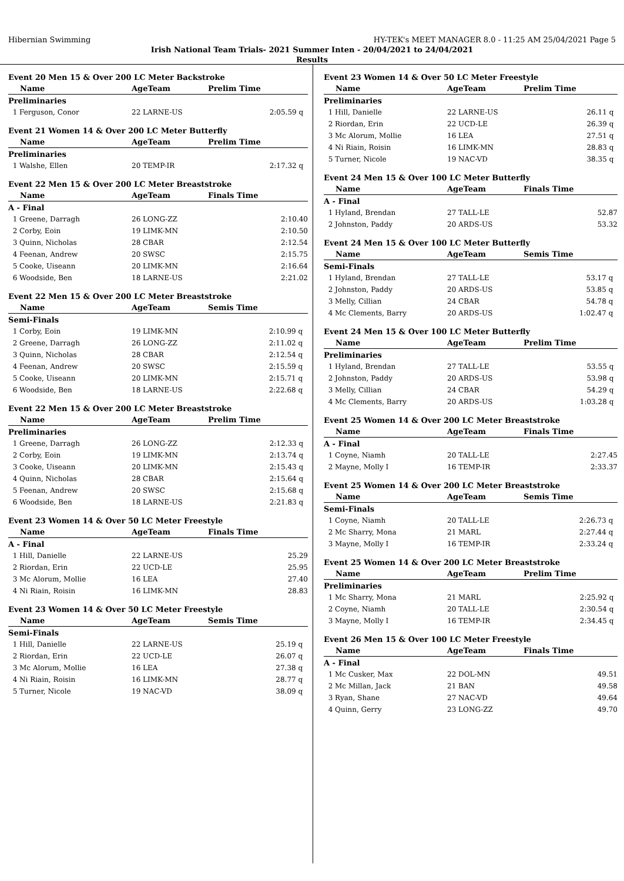Hibernian Swimming HY-TEK's MEET MANAGER 8.0 - 11:25 AM 25/04/2021 Page 5
Irish National Team Trials- 2021 Summer Inten - 20/04/2021 to 24/04/2021
Results
Event 20 Men 15 & Over 200 LC Meter Backstroke
| Name | AgeTeam | Prelim Time | |
| --- | --- | --- | --- |
| Preliminaries | | | |
| 1 Ferguson, Conor | 22 LARNE-US | 2:05.59 | q |
Event 21 Women 14 & Over 200 LC Meter Butterfly
| Name | AgeTeam | Prelim Time | |
| --- | --- | --- | --- |
| Preliminaries | | | |
| 1 Walshe, Ellen | 20 TEMP-IR | 2:17.32 | q |
Event 22 Men 15 & Over 200 LC Meter Breaststroke
| Name | AgeTeam | Finals Time | |
| --- | --- | --- | --- |
| A - Final | | | |
| 1 Greene, Darragh | 26 LONG-ZZ | 2:10.40 | |
| 2 Corby, Eoin | 19 LIMK-MN | 2:10.50 | |
| 3 Quinn, Nicholas | 28 CBAR | 2:12.54 | |
| 4 Feenan, Andrew | 20 SWSC | 2:15.75 | |
| 5 Cooke, Uiseann | 20 LIMK-MN | 2:16.64 | |
| 6 Woodside, Ben | 18 LARNE-US | 2:21.02 | |
Event 22 Men 15 & Over 200 LC Meter Breaststroke
| Name | AgeTeam | Semis Time | |
| --- | --- | --- | --- |
| Semi-Finals | | | |
| 1 Corby, Eoin | 19 LIMK-MN | 2:10.99 | q |
| 2 Greene, Darragh | 26 LONG-ZZ | 2:11.02 | q |
| 3 Quinn, Nicholas | 28 CBAR | 2:12.54 | q |
| 4 Feenan, Andrew | 20 SWSC | 2:15.59 | q |
| 5 Cooke, Uiseann | 20 LIMK-MN | 2:15.71 | q |
| 6 Woodside, Ben | 18 LARNE-US | 2:22.68 | q |
Event 22 Men 15 & Over 200 LC Meter Breaststroke
| Name | AgeTeam | Prelim Time | |
| --- | --- | --- | --- |
| Preliminaries | | | |
| 1 Greene, Darragh | 26 LONG-ZZ | 2:12.33 | q |
| 2 Corby, Eoin | 19 LIMK-MN | 2:13.74 | q |
| 3 Cooke, Uiseann | 20 LIMK-MN | 2:15.43 | q |
| 4 Quinn, Nicholas | 28 CBAR | 2:15.64 | q |
| 5 Feenan, Andrew | 20 SWSC | 2:15.68 | q |
| 6 Woodside, Ben | 18 LARNE-US | 2:21.83 | q |
Event 23 Women 14 & Over 50 LC Meter Freestyle
| Name | AgeTeam | Finals Time | |
| --- | --- | --- | --- |
| A - Final | | | |
| 1 Hill, Danielle | 22 LARNE-US | 25.29 | |
| 2 Riordan, Erin | 22 UCD-LE | 25.95 | |
| 3 Mc Alorum, Mollie | 16 LEA | 27.40 | |
| 4 Ni Riain, Roisin | 16 LIMK-MN | 28.83 | |
Event 23 Women 14 & Over 50 LC Meter Freestyle
| Name | AgeTeam | Semis Time | |
| --- | --- | --- | --- |
| Semi-Finals | | | |
| 1 Hill, Danielle | 22 LARNE-US | 25.19 | q |
| 2 Riordan, Erin | 22 UCD-LE | 26.07 | q |
| 3 Mc Alorum, Mollie | 16 LEA | 27.38 | q |
| 4 Ni Riain, Roisin | 16 LIMK-MN | 28.77 | q |
| 5 Turner, Nicole | 19 NAC-VD | 38.09 | q |
Event 23 Women 14 & Over 50 LC Meter Freestyle
| Name | AgeTeam | Prelim Time | |
| --- | --- | --- | --- |
| Preliminaries | | | |
| 1 Hill, Danielle | 22 LARNE-US | 26.11 | q |
| 2 Riordan, Erin | 22 UCD-LE | 26.39 | q |
| 3 Mc Alorum, Mollie | 16 LEA | 27.51 | q |
| 4 Ni Riain, Roisin | 16 LIMK-MN | 28.83 | q |
| 5 Turner, Nicole | 19 NAC-VD | 38.35 | q |
Event 24 Men 15 & Over 100 LC Meter Butterfly
| Name | AgeTeam | Finals Time | |
| --- | --- | --- | --- |
| A - Final | | | |
| 1 Hyland, Brendan | 27 TALL-LE | 52.87 | |
| 2 Johnston, Paddy | 20 ARDS-US | 53.32 | |
Event 24 Men 15 & Over 100 LC Meter Butterfly
| Name | AgeTeam | Semis Time | |
| --- | --- | --- | --- |
| Semi-Finals | | | |
| 1 Hyland, Brendan | 27 TALL-LE | 53.17 | q |
| 2 Johnston, Paddy | 20 ARDS-US | 53.85 | q |
| 3 Melly, Cillian | 24 CBAR | 54.78 | q |
| 4 Mc Clements, Barry | 20 ARDS-US | 1:02.47 | q |
Event 24 Men 15 & Over 100 LC Meter Butterfly
| Name | AgeTeam | Prelim Time | |
| --- | --- | --- | --- |
| Preliminaries | | | |
| 1 Hyland, Brendan | 27 TALL-LE | 53.55 | q |
| 2 Johnston, Paddy | 20 ARDS-US | 53.98 | q |
| 3 Melly, Cillian | 24 CBAR | 54.29 | q |
| 4 Mc Clements, Barry | 20 ARDS-US | 1:03.28 | q |
Event 25 Women 14 & Over 200 LC Meter Breaststroke
| Name | AgeTeam | Finals Time | |
| --- | --- | --- | --- |
| A - Final | | | |
| 1 Coyne, Niamh | 20 TALL-LE | 2:27.45 | |
| 2 Mayne, Molly I | 16 TEMP-IR | 2:33.37 | |
Event 25 Women 14 & Over 200 LC Meter Breaststroke
| Name | AgeTeam | Semis Time | |
| --- | --- | --- | --- |
| Semi-Finals | | | |
| 1 Coyne, Niamh | 20 TALL-LE | 2:26.73 | q |
| 2 Mc Sharry, Mona | 21 MARL | 2:27.44 | q |
| 3 Mayne, Molly I | 16 TEMP-IR | 2:33.24 | q |
Event 25 Women 14 & Over 200 LC Meter Breaststroke
| Name | AgeTeam | Prelim Time | |
| --- | --- | --- | --- |
| Preliminaries | | | |
| 1 Mc Sharry, Mona | 21 MARL | 2:25.92 | q |
| 2 Coyne, Niamh | 20 TALL-LE | 2:30.54 | q |
| 3 Mayne, Molly I | 16 TEMP-IR | 2:34.45 | q |
Event 26 Men 15 & Over 100 LC Meter Freestyle
| Name | AgeTeam | Finals Time | |
| --- | --- | --- | --- |
| A - Final | | | |
| 1 Mc Cusker, Max | 22 DOL-MN | 49.51 | |
| 2 Mc Millan, Jack | 21 BAN | 49.58 | |
| 3 Ryan, Shane | 27 NAC-VD | 49.64 | |
| 4 Quinn, Gerry | 23 LONG-ZZ | 49.70 | |